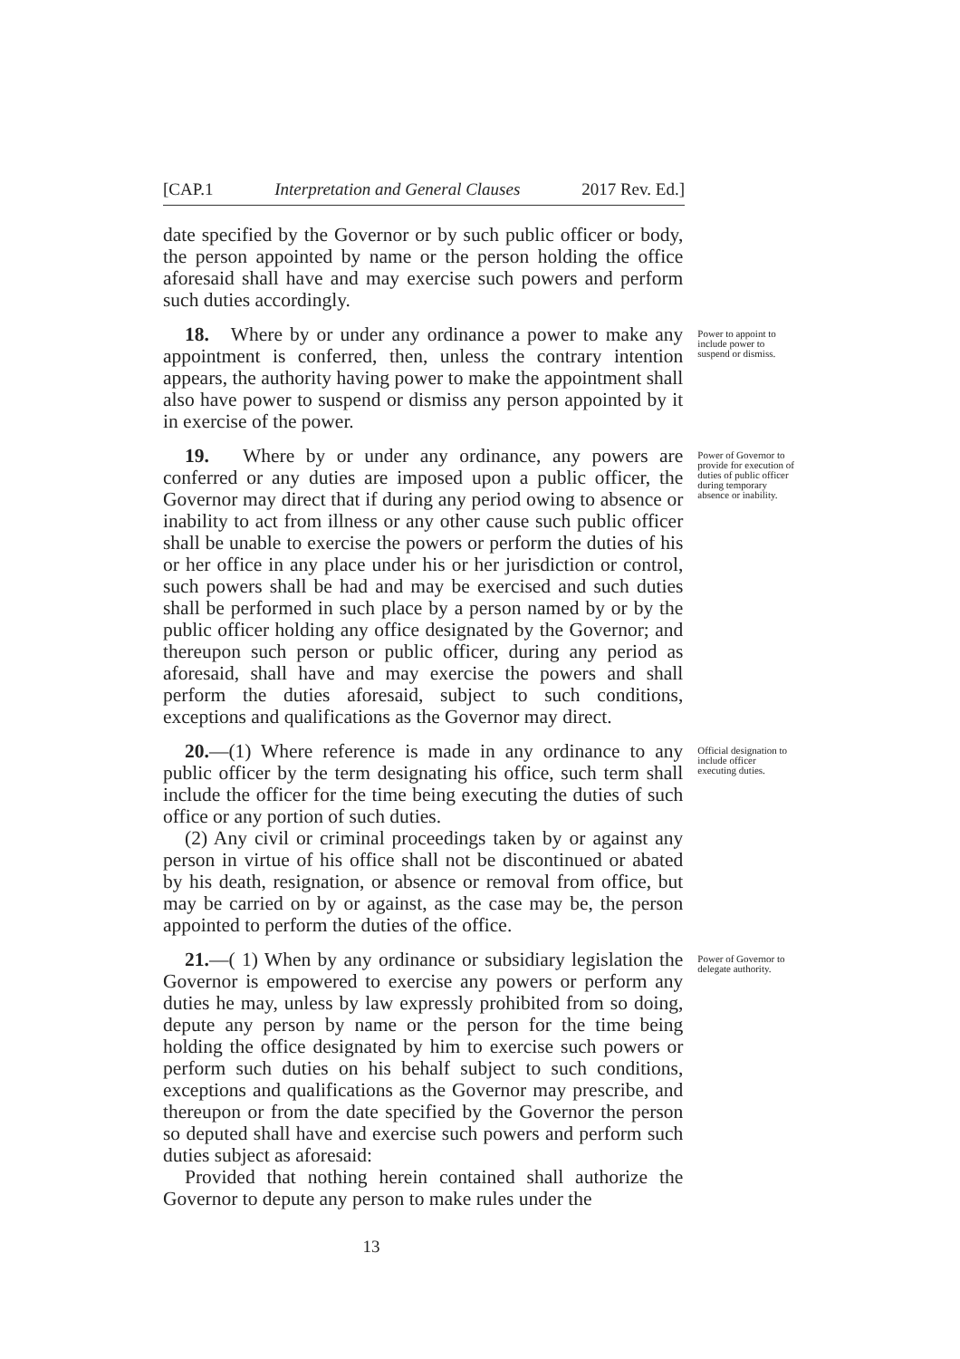[CAP.1 Interpretation and General Clauses 2017 Rev. Ed.]
date specified by the Governor or by such public officer or body, the person appointed by name or the person holding the office aforesaid shall have and may exercise such powers and perform such duties accordingly.
18. Where by or under any ordinance a power to make any appointment is conferred, then, unless the contrary intention appears, the authority having power to make the appointment shall also have power to suspend or dismiss any person appointed by it in exercise of the power.
Power to appoint to include power to suspend or dismiss.
19. Where by or under any ordinance, any powers are conferred or any duties are imposed upon a public officer, the Governor may direct that if during any period owing to absence or inability to act from illness or any other cause such public officer shall be unable to exercise the powers or perform the duties of his or her office in any place under his or her jurisdiction or control, such powers shall be had and may be exercised and such duties shall be performed in such place by a person named by or by the public officer holding any office designated by the Governor; and thereupon such person or public officer, during any period as aforesaid, shall have and may exercise the powers and shall perform the duties aforesaid, subject to such conditions, exceptions and qualifications as the Governor may direct.
Power of Governor to provide for execution of duties of public officer during temporary absence or inability.
20.—(1) Where reference is made in any ordinance to any public officer by the term designating his office, such term shall include the officer for the time being executing the duties of such office or any portion of such duties.
(2) Any civil or criminal proceedings taken by or against any person in virtue of his office shall not be discontinued or abated by his death, resignation, or absence or removal from office, but may be carried on by or against, as the case may be, the person appointed to perform the duties of the office.
Official designation to include officer executing duties.
21.—( 1) When by any ordinance or subsidiary legislation the Governor is empowered to exercise any powers or perform any duties he may, unless by law expressly prohibited from so doing, depute any person by name or the person for the time being holding the office designated by him to exercise such powers or perform such duties on his behalf subject to such conditions, exceptions and qualifications as the Governor may prescribe, and thereupon or from the date specified by the Governor the person so deputed shall have and exercise such powers and perform such duties subject as aforesaid:
Provided that nothing herein contained shall authorize the Governor to depute any person to make rules under the
Power of Governor to delegate authority.
13